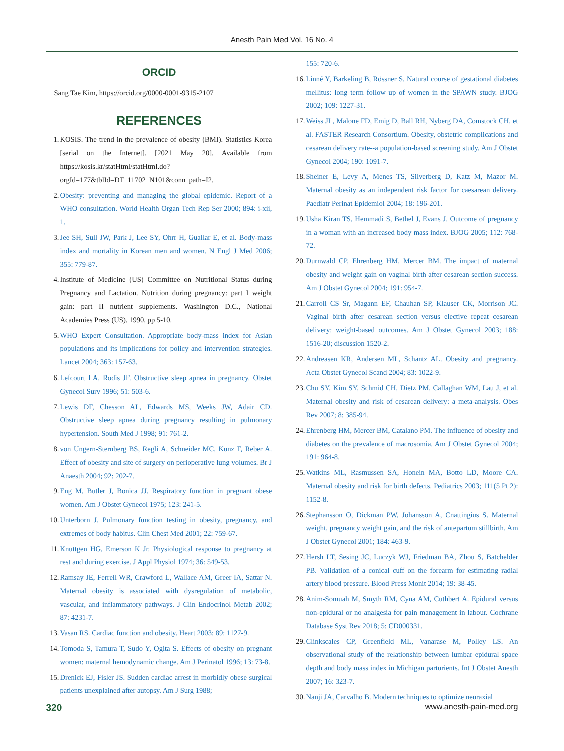Anesth Pain Med Vol. 16 No. 4
ORCID
Sang Tae Kim, https://orcid.org/0000-0001-9315-2107
REFERENCES
1. KOSIS. The trend in the prevalence of obesity (BMI). Statistics Korea [serial on the Internet]. [2021 May 20]. Available from https://kosis.kr/statHtml/statHtml.do?orgId=177&tblId=DT_11702_N101&conn_path=I2.
2. Obesity: preventing and managing the global epidemic. Report of a WHO consultation. World Health Organ Tech Rep Ser 2000; 894: i-xii, 1.
3. Jee SH, Sull JW, Park J, Lee SY, Ohrr H, Guallar E, et al. Body-mass index and mortality in Korean men and women. N Engl J Med 2006; 355: 779-87.
4. Institute of Medicine (US) Committee on Nutritional Status during Pregnancy and Lactation. Nutrition during pregnancy: part I weight gain: part II nutrient supplements. Washington D.C., National Academies Press (US). 1990, pp 5-10.
5. WHO Expert Consultation. Appropriate body-mass index for Asian populations and its implications for policy and intervention strategies. Lancet 2004; 363: 157-63.
6. Lefcourt LA, Rodis JF. Obstructive sleep apnea in pregnancy. Obstet Gynecol Surv 1996; 51: 503-6.
7. Lewis DF, Chesson AL, Edwards MS, Weeks JW, Adair CD. Obstructive sleep apnea during pregnancy resulting in pulmonary hypertension. South Med J 1998; 91: 761-2.
8. von Ungern-Sternberg BS, Regli A, Schneider MC, Kunz F, Reber A. Effect of obesity and site of surgery on perioperative lung volumes. Br J Anaesth 2004; 92: 202-7.
9. Eng M, Butler J, Bonica JJ. Respiratory function in pregnant obese women. Am J Obstet Gynecol 1975; 123: 241-5.
10. Unterborn J. Pulmonary function testing in obesity, pregnancy, and extremes of body habitus. Clin Chest Med 2001; 22: 759-67.
11. Knuttgen HG, Emerson K Jr. Physiological response to pregnancy at rest and during exercise. J Appl Physiol 1974; 36: 549-53.
12. Ramsay JE, Ferrell WR, Crawford L, Wallace AM, Greer IA, Sattar N. Maternal obesity is associated with dysregulation of metabolic, vascular, and inflammatory pathways. J Clin Endocrinol Metab 2002; 87: 4231-7.
13. Vasan RS. Cardiac function and obesity. Heart 2003; 89: 1127-9.
14. Tomoda S, Tamura T, Sudo Y, Ogita S. Effects of obesity on pregnant women: maternal hemodynamic change. Am J Perinatol 1996; 13: 73-8.
15. Drenick EJ, Fisler JS. Sudden cardiac arrest in morbidly obese surgical patients unexplained after autopsy. Am J Surg 1988;
155: 720-6.
16. Linné Y, Barkeling B, Rössner S. Natural course of gestational diabetes mellitus: long term follow up of women in the SPAWN study. BJOG 2002; 109: 1227-31.
17. Weiss JL, Malone FD, Emig D, Ball RH, Nyberg DA, Comstock CH, et al. FASTER Research Consortium. Obesity, obstetric complications and cesarean delivery rate--a population-based screening study. Am J Obstet Gynecol 2004; 190: 1091-7.
18. Sheiner E, Levy A, Menes TS, Silverberg D, Katz M, Mazor M. Maternal obesity as an independent risk factor for caesarean delivery. Paediatr Perinat Epidemiol 2004; 18: 196-201.
19. Usha Kiran TS, Hemmadi S, Bethel J, Evans J. Outcome of pregnancy in a woman with an increased body mass index. BJOG 2005; 112: 768-72.
20. Durnwald CP, Ehrenberg HM, Mercer BM. The impact of maternal obesity and weight gain on vaginal birth after cesarean section success. Am J Obstet Gynecol 2004; 191: 954-7.
21. Carroll CS Sr, Magann EF, Chauhan SP, Klauser CK, Morrison JC. Vaginal birth after cesarean section versus elective repeat cesarean delivery: weight-based outcomes. Am J Obstet Gynecol 2003; 188: 1516-20; discussion 1520-2.
22. Andreasen KR, Andersen ML, Schantz AL. Obesity and pregnancy. Acta Obstet Gynecol Scand 2004; 83: 1022-9.
23. Chu SY, Kim SY, Schmid CH, Dietz PM, Callaghan WM, Lau J, et al. Maternal obesity and risk of cesarean delivery: a meta-analysis. Obes Rev 2007; 8: 385-94.
24. Ehrenberg HM, Mercer BM, Catalano PM. The influence of obesity and diabetes on the prevalence of macrosomia. Am J Obstet Gynecol 2004; 191: 964-8.
25. Watkins ML, Rasmussen SA, Honein MA, Botto LD, Moore CA. Maternal obesity and risk for birth defects. Pediatrics 2003; 111(5 Pt 2): 1152-8.
26. Stephansson O, Dickman PW, Johansson A, Cnattingius S. Maternal weight, pregnancy weight gain, and the risk of antepartum stillbirth. Am J Obstet Gynecol 2001; 184: 463-9.
27. Hersh LT, Sesing JC, Luczyk WJ, Friedman BA, Zhou S, Batchelder PB. Validation of a conical cuff on the forearm for estimating radial artery blood pressure. Blood Press Monit 2014; 19: 38-45.
28. Anim-Somuah M, Smyth RM, Cyna AM, Cuthbert A. Epidural versus non-epidural or no analgesia for pain management in labour. Cochrane Database Syst Rev 2018; 5: CD000331.
29. Clinkscales CP, Greenfield ML, Vanarase M, Polley LS. An observational study of the relationship between lumbar epidural space depth and body mass index in Michigan parturients. Int J Obstet Anesth 2007; 16: 323-7.
30. Nanji JA, Carvalho B. Modern techniques to optimize neuraxial
320 www.anesth-pain-med.org